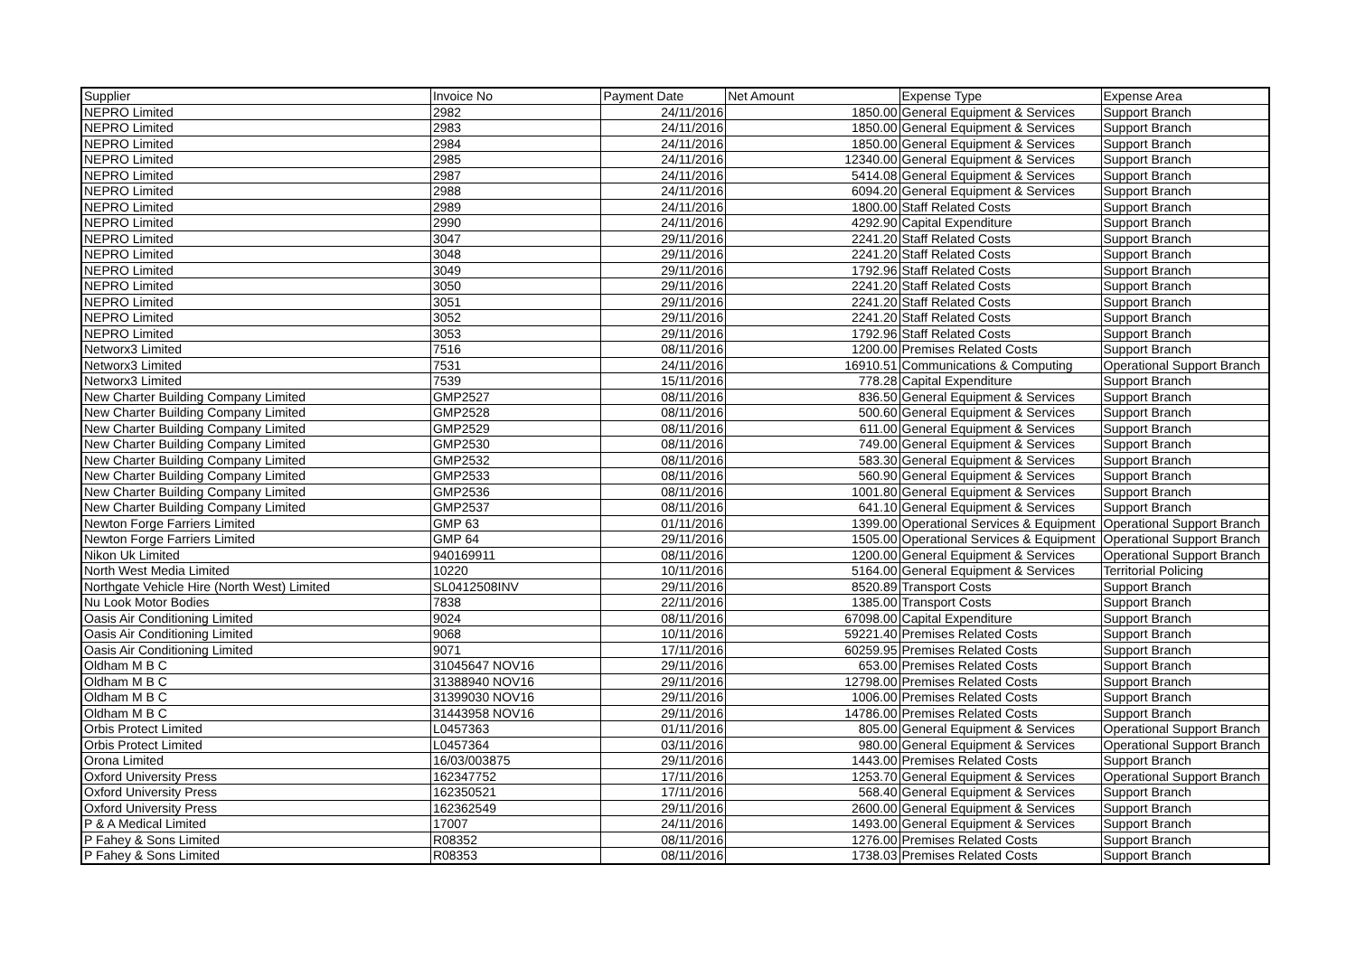| Supplier | Invoice No | Payment Date | Net Amount | Expense Type | Expense Area |
| --- | --- | --- | --- | --- | --- |
| NEPRO Limited | 2982 | 24/11/2016 | 1850.00 | General Equipment & Services | Support Branch |
| NEPRO Limited | 2983 | 24/11/2016 | 1850.00 | General Equipment & Services | Support Branch |
| NEPRO Limited | 2984 | 24/11/2016 | 1850.00 | General Equipment & Services | Support Branch |
| NEPRO Limited | 2985 | 24/11/2016 | 12340.00 | General Equipment & Services | Support Branch |
| NEPRO Limited | 2987 | 24/11/2016 | 5414.08 | General Equipment & Services | Support Branch |
| NEPRO Limited | 2988 | 24/11/2016 | 6094.20 | General Equipment & Services | Support Branch |
| NEPRO Limited | 2989 | 24/11/2016 | 1800.00 | Staff Related Costs | Support Branch |
| NEPRO Limited | 2990 | 24/11/2016 | 4292.90 | Capital Expenditure | Support Branch |
| NEPRO Limited | 3047 | 29/11/2016 | 2241.20 | Staff Related Costs | Support Branch |
| NEPRO Limited | 3048 | 29/11/2016 | 2241.20 | Staff Related Costs | Support Branch |
| NEPRO Limited | 3049 | 29/11/2016 | 1792.96 | Staff Related Costs | Support Branch |
| NEPRO Limited | 3050 | 29/11/2016 | 2241.20 | Staff Related Costs | Support Branch |
| NEPRO Limited | 3051 | 29/11/2016 | 2241.20 | Staff Related Costs | Support Branch |
| NEPRO Limited | 3052 | 29/11/2016 | 2241.20 | Staff Related Costs | Support Branch |
| NEPRO Limited | 3053 | 29/11/2016 | 1792.96 | Staff Related Costs | Support Branch |
| Networx3 Limited | 7516 | 08/11/2016 | 1200.00 | Premises Related Costs | Support Branch |
| Networx3 Limited | 7531 | 24/11/2016 | 16910.51 | Communications & Computing | Operational Support Branch |
| Networx3 Limited | 7539 | 15/11/2016 | 778.28 | Capital Expenditure | Support Branch |
| New Charter Building Company Limited | GMP2527 | 08/11/2016 | 836.50 | General Equipment & Services | Support Branch |
| New Charter Building Company Limited | GMP2528 | 08/11/2016 | 500.60 | General Equipment & Services | Support Branch |
| New Charter Building Company Limited | GMP2529 | 08/11/2016 | 611.00 | General Equipment & Services | Support Branch |
| New Charter Building Company Limited | GMP2530 | 08/11/2016 | 749.00 | General Equipment & Services | Support Branch |
| New Charter Building Company Limited | GMP2532 | 08/11/2016 | 583.30 | General Equipment & Services | Support Branch |
| New Charter Building Company Limited | GMP2533 | 08/11/2016 | 560.90 | General Equipment & Services | Support Branch |
| New Charter Building Company Limited | GMP2536 | 08/11/2016 | 1001.80 | General Equipment & Services | Support Branch |
| New Charter Building Company Limited | GMP2537 | 08/11/2016 | 641.10 | General Equipment & Services | Support Branch |
| Newton Forge Farriers Limited | GMP 63 | 01/11/2016 | 1399.00 | Operational Services & Equipment | Operational Support Branch |
| Newton Forge Farriers Limited | GMP 64 | 29/11/2016 | 1505.00 | Operational Services & Equipment | Operational Support Branch |
| Nikon Uk Limited | 940169911 | 08/11/2016 | 1200.00 | General Equipment & Services | Operational Support Branch |
| North West Media Limited | 10220 | 10/11/2016 | 5164.00 | General Equipment & Services | Territorial Policing |
| Northgate Vehicle Hire (North West) Limited | SL0412508INV | 29/11/2016 | 8520.89 | Transport Costs | Support Branch |
| Nu Look Motor Bodies | 7838 | 22/11/2016 | 1385.00 | Transport Costs | Support Branch |
| Oasis Air Conditioning Limited | 9024 | 08/11/2016 | 67098.00 | Capital Expenditure | Support Branch |
| Oasis Air Conditioning Limited | 9068 | 10/11/2016 | 59221.40 | Premises Related Costs | Support Branch |
| Oasis Air Conditioning Limited | 9071 | 17/11/2016 | 60259.95 | Premises Related Costs | Support Branch |
| Oldham M B C | 31045647 NOV16 | 29/11/2016 | 653.00 | Premises Related Costs | Support Branch |
| Oldham M B C | 31388940 NOV16 | 29/11/2016 | 12798.00 | Premises Related Costs | Support Branch |
| Oldham M B C | 31399030 NOV16 | 29/11/2016 | 1006.00 | Premises Related Costs | Support Branch |
| Oldham M B C | 31443958 NOV16 | 29/11/2016 | 14786.00 | Premises Related Costs | Support Branch |
| Orbis Protect Limited | L0457363 | 01/11/2016 | 805.00 | General Equipment & Services | Operational Support Branch |
| Orbis Protect Limited | L0457364 | 03/11/2016 | 980.00 | General Equipment & Services | Operational Support Branch |
| Orona Limited | 16/03/003875 | 29/11/2016 | 1443.00 | Premises Related Costs | Support Branch |
| Oxford University Press | 162347752 | 17/11/2016 | 1253.70 | General Equipment & Services | Operational Support Branch |
| Oxford University Press | 162350521 | 17/11/2016 | 568.40 | General Equipment & Services | Support Branch |
| Oxford University Press | 162362549 | 29/11/2016 | 2600.00 | General Equipment & Services | Support Branch |
| P & A Medical Limited | 17007 | 24/11/2016 | 1493.00 | General Equipment & Services | Support Branch |
| P Fahey & Sons Limited | R08352 | 08/11/2016 | 1276.00 | Premises Related Costs | Support Branch |
| P Fahey & Sons Limited | R08353 | 08/11/2016 | 1738.03 | Premises Related Costs | Support Branch |